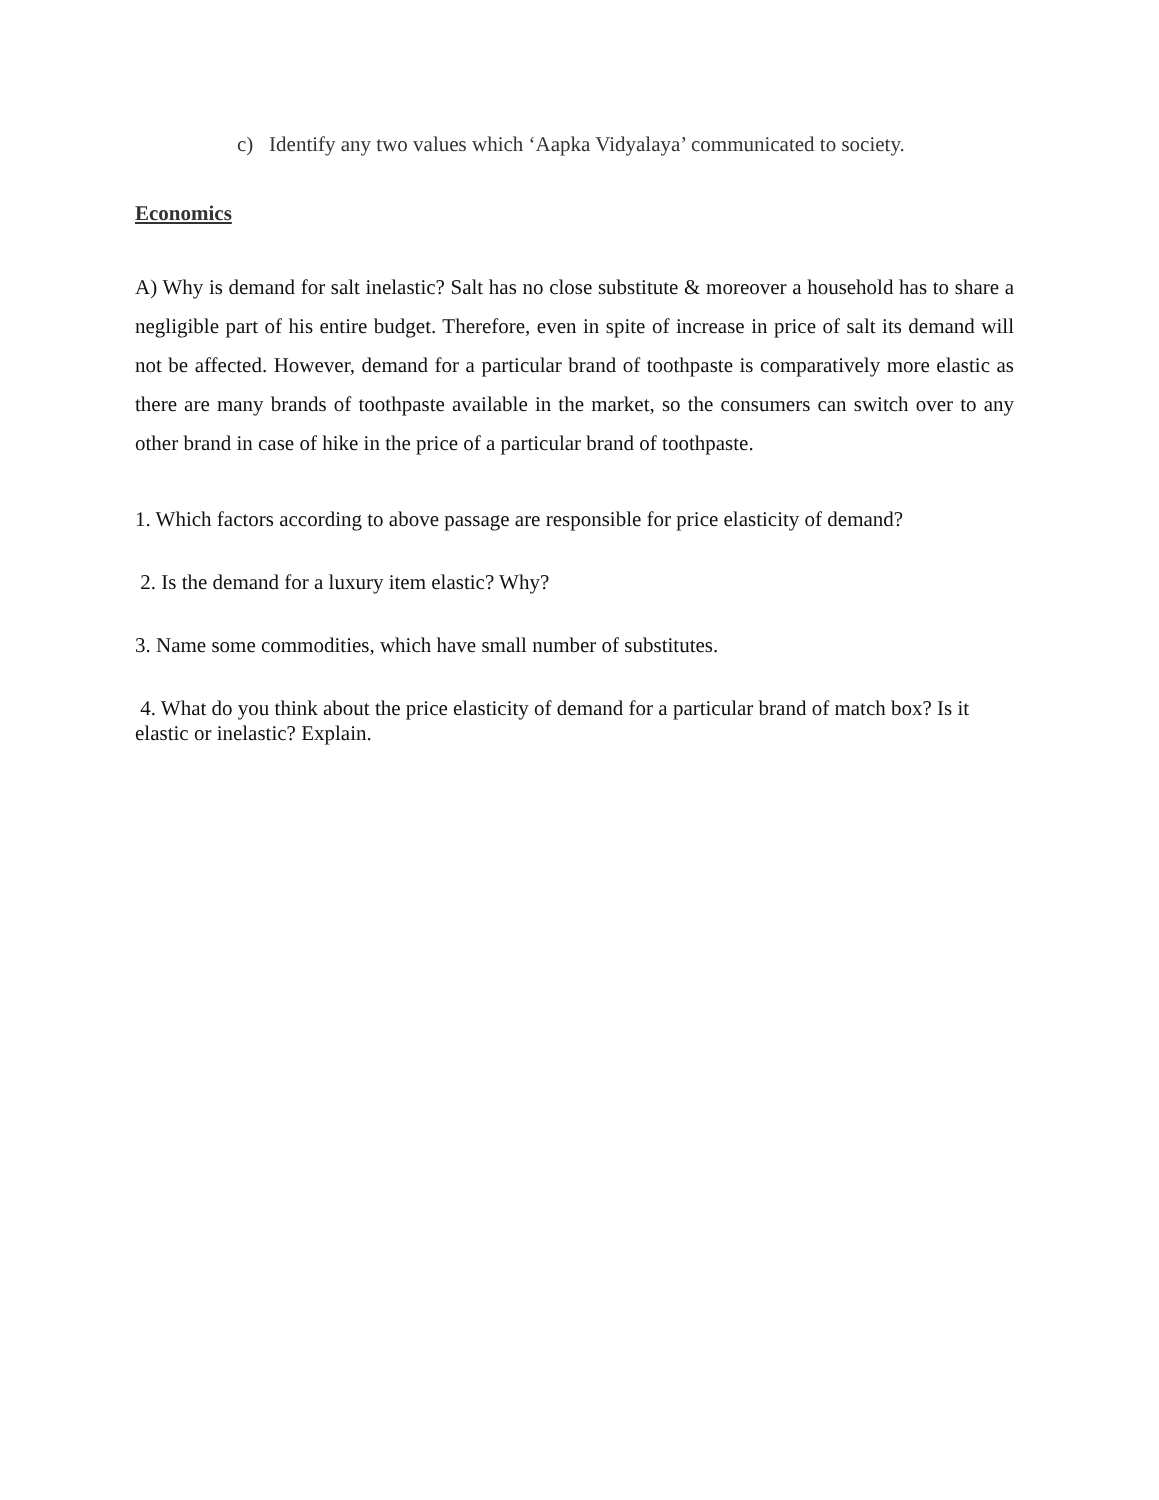c) Identify any two values which ‘Aapka Vidyalaya’ communicated to society.
Economics
A) Why is demand for salt inelastic? Salt has no close substitute & moreover a household has to share a negligible part of his entire budget. Therefore, even in spite of increase in price of salt its demand will not be affected. However, demand for a particular brand of toothpaste is comparatively more elastic as there are many brands of toothpaste available in the market, so the consumers can switch over to any other brand in case of hike in the price of a particular brand of toothpaste.
1. Which factors according to above passage are responsible for price elasticity of demand?
2. Is the demand for a luxury item elastic? Why?
3. Name some commodities, which have small number of substitutes.
4. What do you think about the price elasticity of demand for a particular brand of match box? Is it elastic or inelastic? Explain.